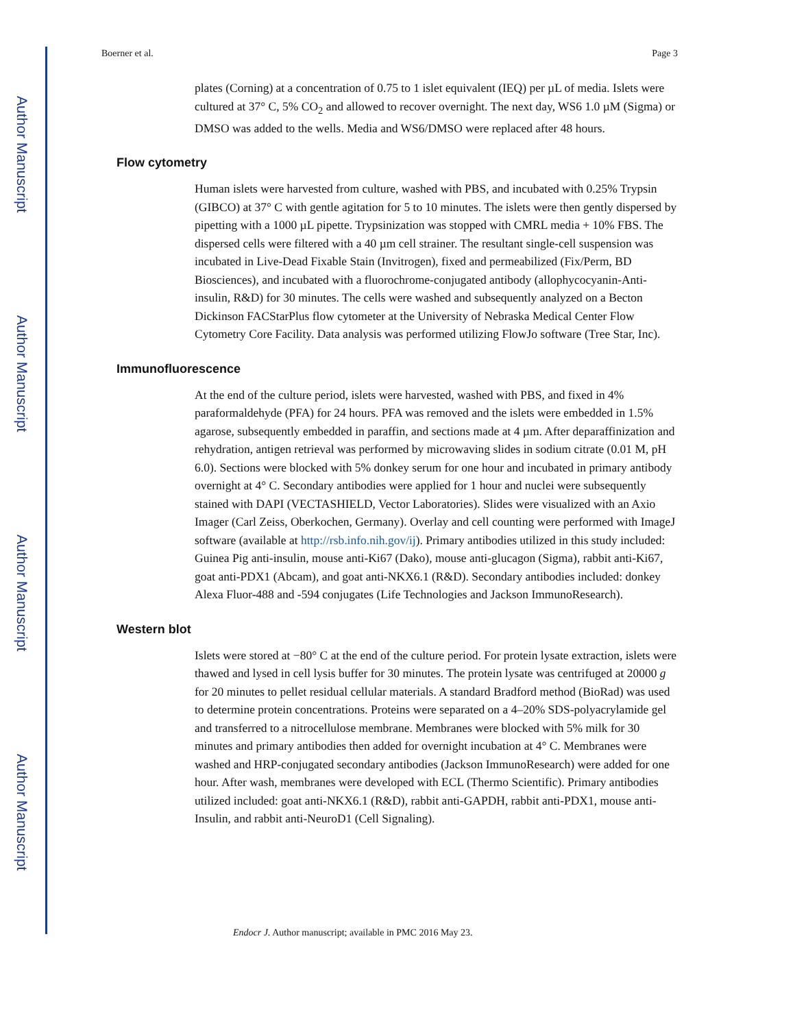Author Manuscript
Author Manuscript
Author Manuscript
Author Manuscript
Boerner et al. Page 3
plates (Corning) at a concentration of 0.75 to 1 islet equivalent (IEQ) per µL of media. Islets were cultured at 37° C, 5% CO<sub>2</sub> and allowed to recover overnight. The next day, WS6 1.0 µM (Sigma) or DMSO was added to the wells. Media and WS6/DMSO were replaced after 48 hours.
Flow cytometry
Human islets were harvested from culture, washed with PBS, and incubated with 0.25% Trypsin (GIBCO) at 37° C with gentle agitation for 5 to 10 minutes. The islets were then gently dispersed by pipetting with a 1000 µL pipette. Trypsinization was stopped with CMRL media + 10% FBS. The dispersed cells were filtered with a 40 µm cell strainer. The resultant single-cell suspension was incubated in Live-Dead Fixable Stain (Invitrogen), fixed and permeabilized (Fix/Perm, BD Biosciences), and incubated with a fluorochrome-conjugated antibody (allophycocyanin-Anti-insulin, R&D) for 30 minutes. The cells were washed and subsequently analyzed on a Becton Dickinson FACStarPlus flow cytometer at the University of Nebraska Medical Center Flow Cytometry Core Facility. Data analysis was performed utilizing FlowJo software (Tree Star, Inc).
Immunofluorescence
At the end of the culture period, islets were harvested, washed with PBS, and fixed in 4% paraformaldehyde (PFA) for 24 hours. PFA was removed and the islets were embedded in 1.5% agarose, subsequently embedded in paraffin, and sections made at 4 µm. After deparaffinization and rehydration, antigen retrieval was performed by microwaving slides in sodium citrate (0.01 M, pH 6.0). Sections were blocked with 5% donkey serum for one hour and incubated in primary antibody overnight at 4° C. Secondary antibodies were applied for 1 hour and nuclei were subsequently stained with DAPI (VECTASHIELD, Vector Laboratories). Slides were visualized with an Axio Imager (Carl Zeiss, Oberkochen, Germany). Overlay and cell counting were performed with ImageJ software (available at http://rsb.info.nih.gov/ij). Primary antibodies utilized in this study included: Guinea Pig anti-insulin, mouse anti-Ki67 (Dako), mouse anti-glucagon (Sigma), rabbit anti-Ki67, goat anti-PDX1 (Abcam), and goat anti-NKX6.1 (R&D). Secondary antibodies included: donkey Alexa Fluor-488 and -594 conjugates (Life Technologies and Jackson ImmunoResearch).
Western blot
Islets were stored at −80° C at the end of the culture period. For protein lysate extraction, islets were thawed and lysed in cell lysis buffer for 30 minutes. The protein lysate was centrifuged at 20000 g for 20 minutes to pellet residual cellular materials. A standard Bradford method (BioRad) was used to determine protein concentrations. Proteins were separated on a 4–20% SDS-polyacrylamide gel and transferred to a nitrocellulose membrane. Membranes were blocked with 5% milk for 30 minutes and primary antibodies then added for overnight incubation at 4° C. Membranes were washed and HRP-conjugated secondary antibodies (Jackson ImmunoResearch) were added for one hour. After wash, membranes were developed with ECL (Thermo Scientific). Primary antibodies utilized included: goat anti-NKX6.1 (R&D), rabbit anti-GAPDH, rabbit anti-PDX1, mouse anti-Insulin, and rabbit anti-NeuroD1 (Cell Signaling).
Endocr J. Author manuscript; available in PMC 2016 May 23.